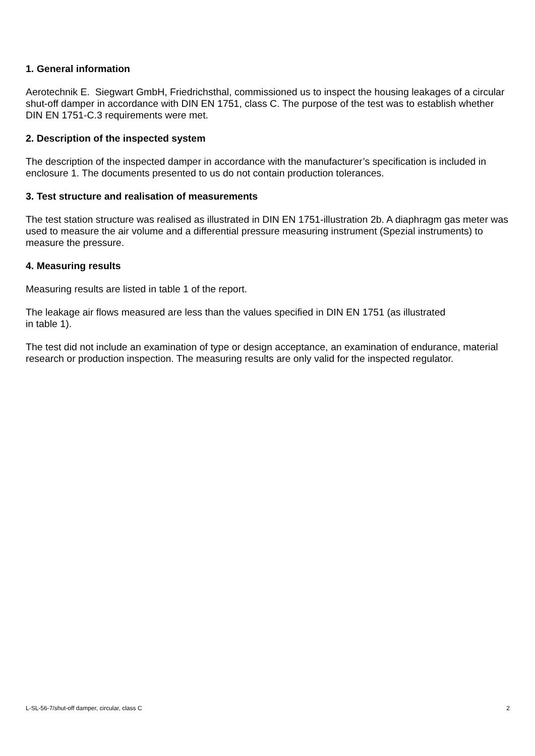1. General information
Aerotechnik E. Siegwart GmbH, Friedrichsthal, commissioned us to inspect the housing leakages of a circular shut-off damper in accordance with DIN EN 1751, class C. The purpose of the test was to establish whether DIN EN 1751-C.3 requirements were met.
2. Description of the inspected system
The description of the inspected damper in accordance with the manufacturer’s specification is included in enclosure 1. The documents presented to us do not contain production tolerances.
3. Test structure and realisation of measurements
The test station structure was realised as illustrated in DIN EN 1751-illustration 2b. A diaphragm gas meter was used to measure the air volume and a differential pressure measuring instrument (Spezial instruments) to measure the pressure.
4. Measuring results
Measuring results are listed in table 1 of the report.
The leakage air flows measured are less than the values specified in DIN EN 1751 (as illustrated
in table 1).
The test did not include an examination of type or design acceptance, an examination of endurance, material research or production inspection. The measuring results are only valid for the inspected regulator.
L-SL-56-7/shut-off damper, circular, class C 2